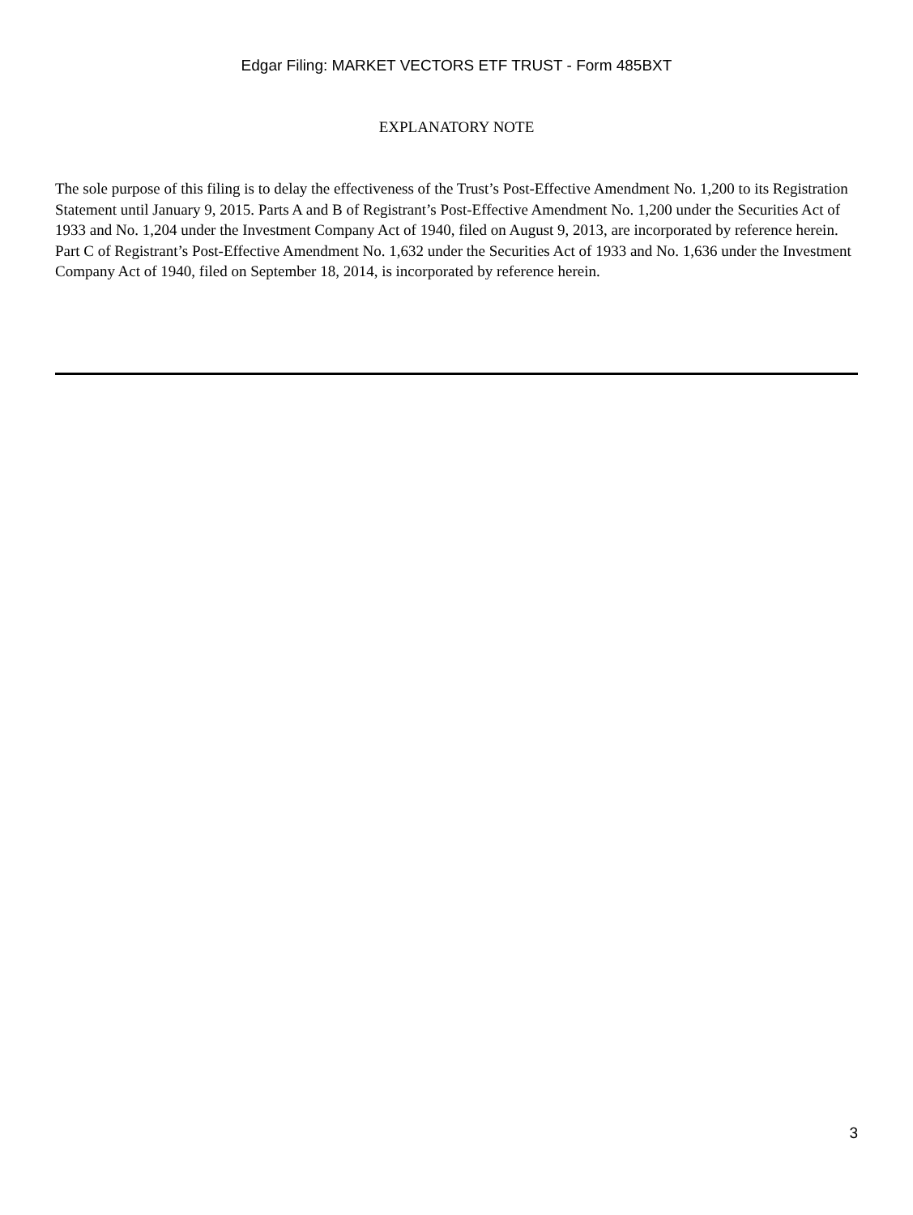Edgar Filing: MARKET VECTORS ETF TRUST - Form 485BXT
EXPLANATORY NOTE
The sole purpose of this filing is to delay the effectiveness of the Trust’s Post-Effective Amendment No. 1,200 to its Registration Statement until January 9, 2015. Parts A and B of Registrant’s Post-Effective Amendment No. 1,200 under the Securities Act of 1933 and No. 1,204 under the Investment Company Act of 1940, filed on August 9, 2013, are incorporated by reference herein. Part C of Registrant’s Post-Effective Amendment No. 1,632 under the Securities Act of 1933 and No. 1,636 under the Investment Company Act of 1940, filed on September 18, 2014, is incorporated by reference herein.
3